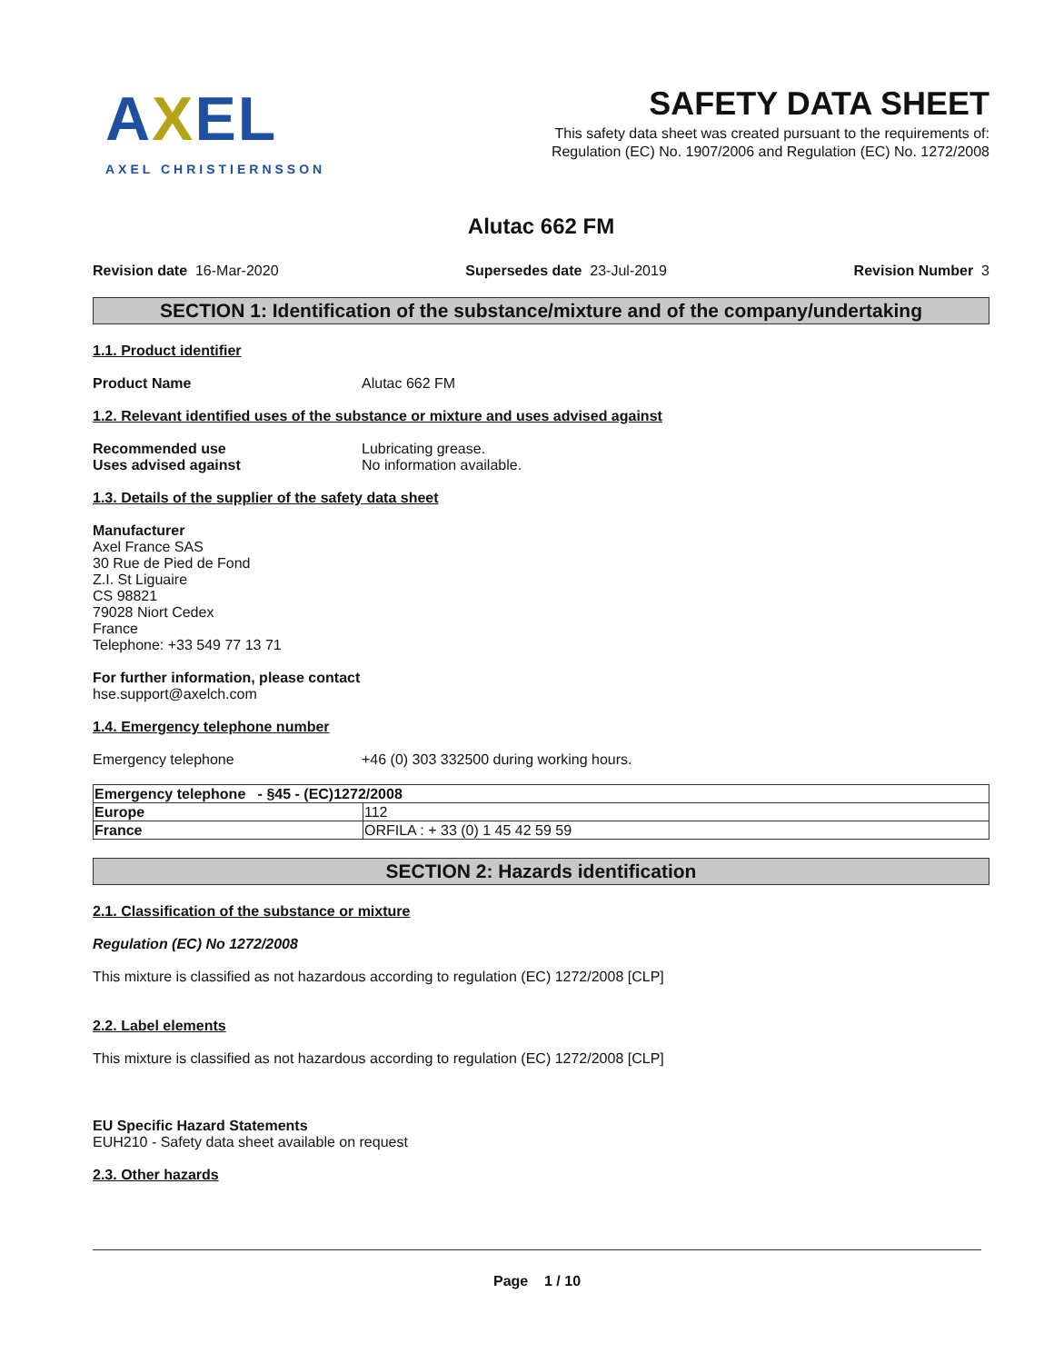AXEL
AXEL CHRISTIERNSSON
SAFETY DATA SHEET
This safety data sheet was created pursuant to the requirements of:
Regulation (EC) No. 1907/2006 and Regulation (EC) No. 1272/2008
Alutac 662 FM
Revision date 16-Mar-2020 Supersedes date 23-Jul-2019 Revision Number 3
SECTION 1: Identification of the substance/mixture and of the company/undertaking
1.1. Product identifier
Product Name Alutac 662 FM
1.2. Relevant identified uses of the substance or mixture and uses advised against
Recommended use Lubricating grease.
Uses advised against No information available.
1.3. Details of the supplier of the safety data sheet
Manufacturer
Axel France SAS
30 Rue de Pied de Fond
Z.I. St Liguaire
CS 98821
79028 Niort Cedex
France
Telephone: +33 549 77 13 71
For further information, please contact
hse.support@axelch.com
1.4. Emergency telephone number
Emergency telephone +46 (0) 303 332500 during working hours.
| Emergency telephone - §45 - (EC)1272/2008 | |
| Europe | 112 |
| France | ORFILA : + 33 (0) 1 45 42 59 59 |
SECTION 2: Hazards identification
2.1. Classification of the substance or mixture
Regulation (EC) No 1272/2008
This mixture is classified as not hazardous according to regulation (EC) 1272/2008 [CLP]
2.2. Label elements
This mixture is classified as not hazardous according to regulation (EC) 1272/2008 [CLP]
EU Specific Hazard Statements
EUH210 - Safety data sheet available on request
2.3. Other hazards
Page 1 / 10